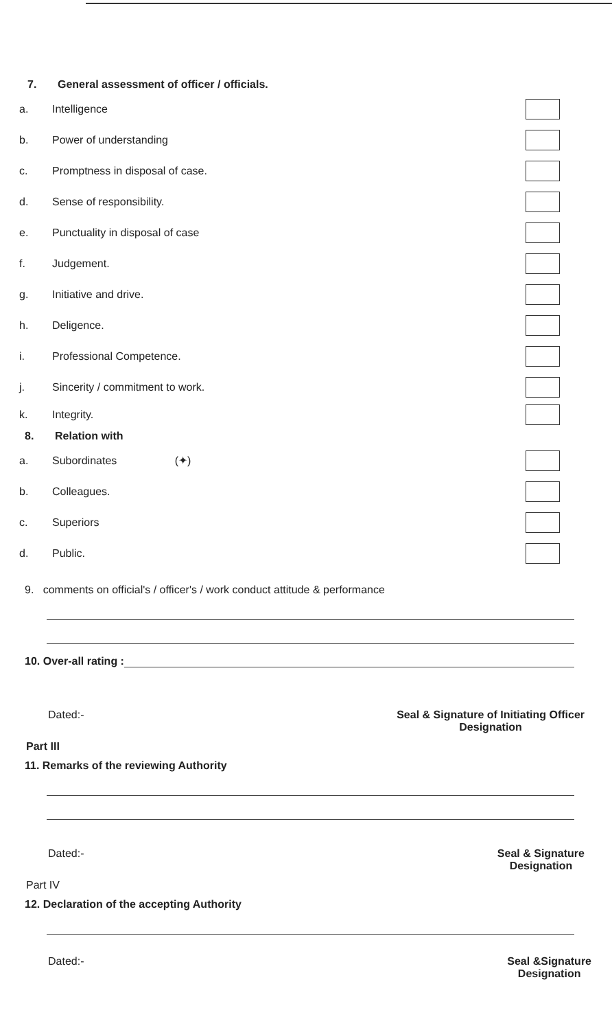7. General assessment of officer / officials.
a. Intelligence
b. Power of understanding
c.
Promptness in disposal of case.
d. Sense of responsibility.
e.
Punctuality in disposal of case
f. Judgement.
g. Initiative and drive.
h. Deligence.
i. Professional Competence.
j.
Sincerity / commitment to work.
k. Integrity.
8. Relation with
a. Subordinates (✦)
b. Colleagues.
c. Superiors
d. Public.
9. comments on official's / officer's / work conduct attitude & performance
10. Over-all rating :
Dated:- Seal & Signature of Initiating Officer
Designation
Part III
11. Remarks of the reviewing Authority
Dated:- Seal & Signature
Designation
Part IV
12. Declaration of the accepting Authority
Dated:- Seal &Signature
Designation